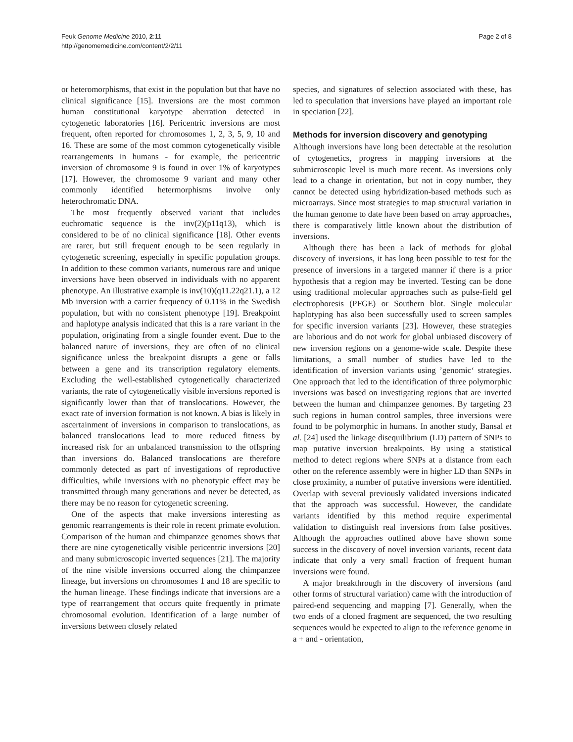Feuk Genome Medicine 2010, 2:11
http://genomemedicine.com/content/2/2/11
Page 2 of 8
or heteromorphisms, that exist in the population but that have no clinical significance [15]. Inversions are the most common human constitutional karyotype aberration detected in cytogenetic laboratories [16]. Pericentric inversions are most frequent, often reported for chromosomes 1, 2, 3, 5, 9, 10 and 16. These are some of the most common cytogenetically visible rearrangements in humans - for example, the pericentric inversion of chromosome 9 is found in over 1% of karyotypes [17]. However, the chromosome 9 variant and many other commonly identified hetermorphisms involve only heterochromatic DNA.
The most frequently observed variant that includes euchromatic sequence is the inv(2)(p11q13), which is considered to be of no clinical significance [18]. Other events are rarer, but still frequent enough to be seen regularly in cytogenetic screening, especially in specific population groups. In addition to these common variants, numerous rare and unique inversions have been observed in individuals with no apparent phenotype. An illustrative example is inv(10)(q11.22q21.1), a 12 Mb inversion with a carrier frequency of 0.11% in the Swedish population, but with no consistent phenotype [19]. Breakpoint and haplotype analysis indicated that this is a rare variant in the population, originating from a single founder event. Due to the balanced nature of inversions, they are often of no clinical significance unless the breakpoint disrupts a gene or falls between a gene and its transcription regulatory elements. Excluding the well-established cytogenetically characterized variants, the rate of cytogenetically visible inversions reported is significantly lower than that of translocations. However, the exact rate of inversion formation is not known. A bias is likely in ascertainment of inversions in comparison to translocations, as balanced translocations lead to more reduced fitness by increased risk for an unbalanced transmission to the offspring than inversions do. Balanced translocations are therefore commonly detected as part of investigations of reproductive difficulties, while inversions with no phenotypic effect may be transmitted through many generations and never be detected, as there may be no reason for cytogenetic screening.
One of the aspects that make inversions interesting as genomic rearrangements is their role in recent primate evolution. Comparison of the human and chimpanzee genomes shows that there are nine cytogenetically visible pericentric inversions [20] and many submicroscopic inverted sequences [21]. The majority of the nine visible inversions occurred along the chimpanzee lineage, but inversions on chromosomes 1 and 18 are specific to the human lineage. These findings indicate that inversions are a type of rearrangement that occurs quite frequently in primate chromosomal evolution. Identification of a large number of inversions between closely related
species, and signatures of selection associated with these, has led to speculation that inversions have played an important role in speciation [22].
Methods for inversion discovery and genotyping
Although inversions have long been detectable at the resolution of cytogenetics, progress in mapping inversions at the submicroscopic level is much more recent. As inversions only lead to a change in orientation, but not in copy number, they cannot be detected using hybridization-based methods such as microarrays. Since most strategies to map structural variation in the human genome to date have been based on array approaches, there is comparatively little known about the distribution of inversions.
Although there has been a lack of methods for global discovery of inversions, it has long been possible to test for the presence of inversions in a targeted manner if there is a prior hypothesis that a region may be inverted. Testing can be done using traditional molecular approaches such as pulse-field gel electrophoresis (PFGE) or Southern blot. Single molecular haplotyping has also been successfully used to screen samples for specific inversion variants [23]. However, these strategies are laborious and do not work for global unbiased discovery of new inversion regions on a genome-wide scale. Despite these limitations, a small number of studies have led to the identification of inversion variants using ’genomic‘ strategies. One approach that led to the identification of three polymorphic inversions was based on investigating regions that are inverted between the human and chimpanzee genomes. By targeting 23 such regions in human control samples, three inversions were found to be polymorphic in humans. In another study, Bansal et al. [24] used the linkage disequilibrium (LD) pattern of SNPs to map putative inversion breakpoints. By using a statistical method to detect regions where SNPs at a distance from each other on the reference assembly were in higher LD than SNPs in close proximity, a number of putative inversions were identified. Overlap with several previously validated inversions indicated that the approach was successful. However, the candidate variants identified by this method require experimental validation to distinguish real inversions from false positives. Although the approaches outlined above have shown some success in the discovery of novel inversion variants, recent data indicate that only a very small fraction of frequent human inversions were found.
A major breakthrough in the discovery of inversions (and other forms of structural variation) came with the introduction of paired-end sequencing and mapping [7]. Generally, when the two ends of a cloned fragment are sequenced, the two resulting sequences would be expected to align to the reference genome in a + and - orientation,